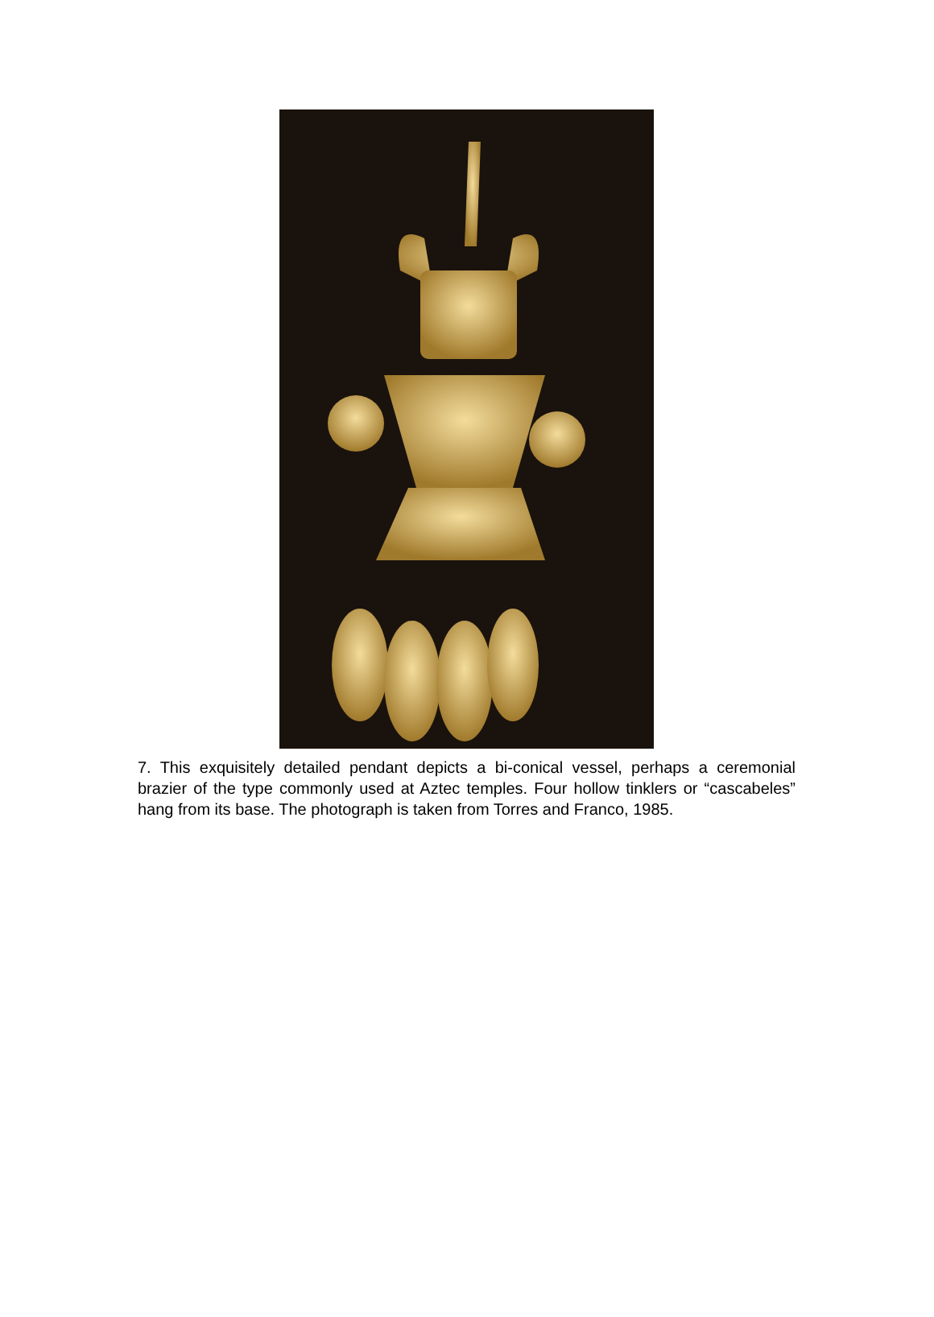7. This exquisitely detailed pendant depicts a bi-conical vessel, perhaps a ceremonial brazier of the type commonly used at Aztec temples. Four hollow tinklers or “cascabeles” hang from its base. The photograph is taken from Torres and Franco, 1985.